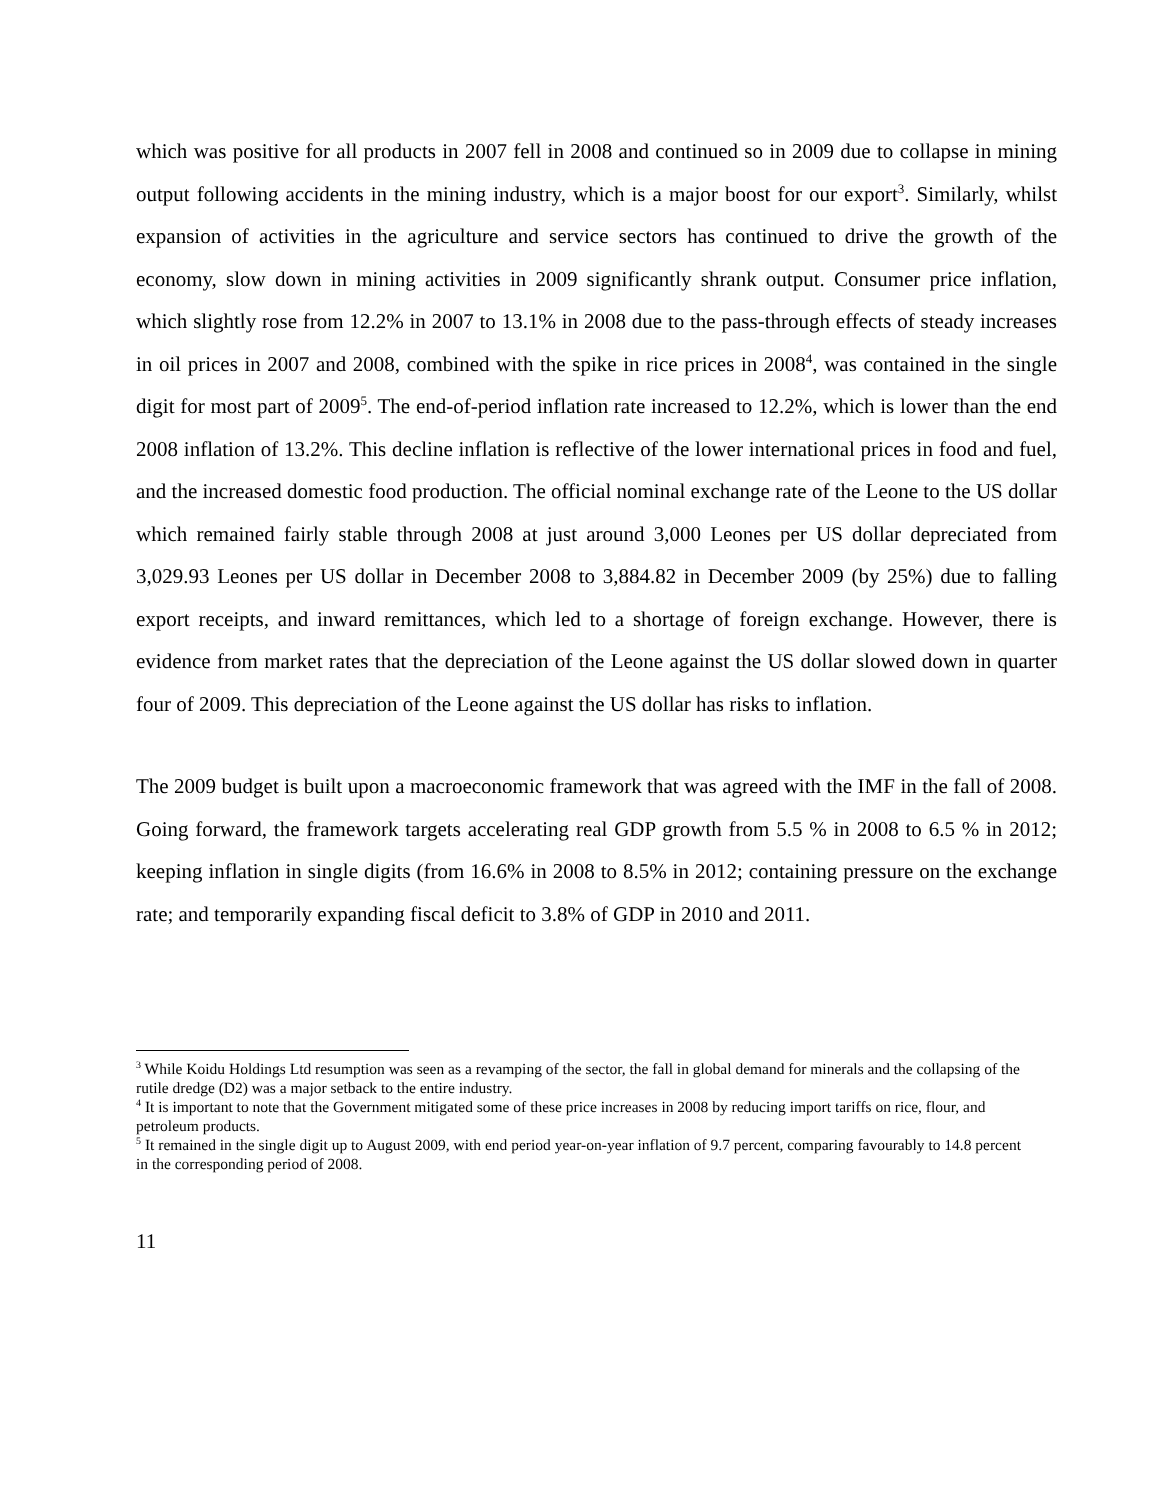which was positive for all products in 2007 fell in 2008 and continued so in 2009 due to collapse in mining output following accidents in the mining industry, which is a major boost for our export<sup>3</sup>. Similarly, whilst expansion of activities in the agriculture and service sectors has continued to drive the growth of the economy, slow down in mining activities in 2009 significantly shrank output. Consumer price inflation, which slightly rose from 12.2% in 2007 to 13.1% in 2008 due to the pass-through effects of steady increases in oil prices in 2007 and 2008, combined with the spike in rice prices in 2008<sup>4</sup>, was contained in the single digit for most part of 2009<sup>5</sup>. The end-of-period inflation rate increased to 12.2%, which is lower than the end 2008 inflation of 13.2%. This decline inflation is reflective of the lower international prices in food and fuel, and the increased domestic food production. The official nominal exchange rate of the Leone to the US dollar which remained fairly stable through 2008 at just around 3,000 Leones per US dollar depreciated from 3,029.93 Leones per US dollar in December 2008 to 3,884.82 in December 2009 (by 25%) due to falling export receipts, and inward remittances, which led to a shortage of foreign exchange. However, there is evidence from market rates that the depreciation of the Leone against the US dollar slowed down in quarter four of 2009. This depreciation of the Leone against the US dollar has risks to inflation.
The 2009 budget is built upon a macroeconomic framework that was agreed with the IMF in the fall of 2008. Going forward, the framework targets accelerating real GDP growth from 5.5 % in 2008 to 6.5 % in 2012; keeping inflation in single digits (from 16.6% in 2008 to 8.5% in 2012; containing pressure on the exchange rate; and temporarily expanding fiscal deficit to 3.8% of GDP in 2010 and 2011.
<sup>3</sup> While Koidu Holdings Ltd resumption was seen as a revamping of the sector, the fall in global demand for minerals and the collapsing of the rutile dredge (D2) was a major setback to the entire industry.
<sup>4</sup> It is important to note that the Government mitigated some of these price increases in 2008 by reducing import tariffs on rice, flour, and petroleum products.
<sup>5</sup> It remained in the single digit up to August 2009, with end period year-on-year inflation of 9.7 percent, comparing favourably to 14.8 percent in the corresponding period of 2008.
11